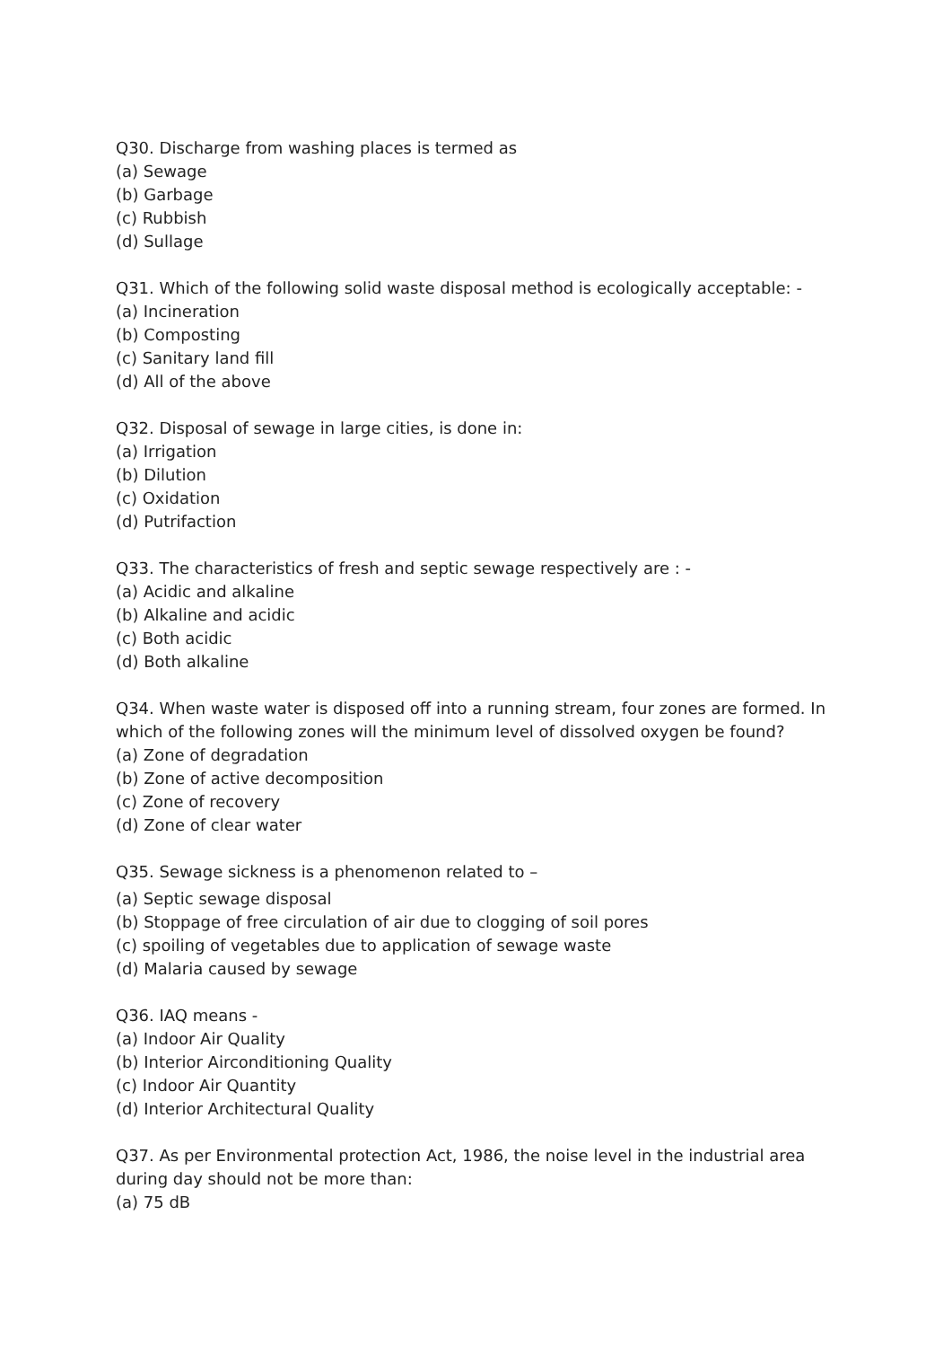Q30. Discharge from washing places is termed as
(a) Sewage
(b) Garbage
(c) Rubbish
(d) Sullage
Q31. Which of the following solid waste disposal method is ecologically acceptable: -
(a) Incineration
(b) Composting
(c) Sanitary land fill
(d) All of the above
Q32. Disposal of sewage in large cities, is done in:
(a) Irrigation
(b) Dilution
(c) Oxidation
(d) Putrifaction
Q33. The characteristics of fresh and septic sewage respectively are : -
(a) Acidic and alkaline
(b) Alkaline and acidic
(c) Both acidic
(d) Both alkaline
Q34. When waste water is disposed off into a running stream, four zones are formed. In which of the following zones will the minimum level of dissolved oxygen be found?
(a) Zone of degradation
(b) Zone of active decomposition
(c) Zone of recovery
(d) Zone of clear water
Q35. Sewage sickness is a phenomenon related to –
(a) Septic sewage disposal
(b) Stoppage of free circulation of air due to clogging of soil pores
(c) spoiling of vegetables due to application of sewage waste
(d) Malaria caused by sewage
Q36. IAQ means -
(a) Indoor Air Quality
(b) Interior Airconditioning Quality
(c) Indoor Air Quantity
(d) Interior Architectural Quality
Q37. As per Environmental protection Act, 1986, the noise level in the industrial area during day should not be more than:
(a) 75 dB